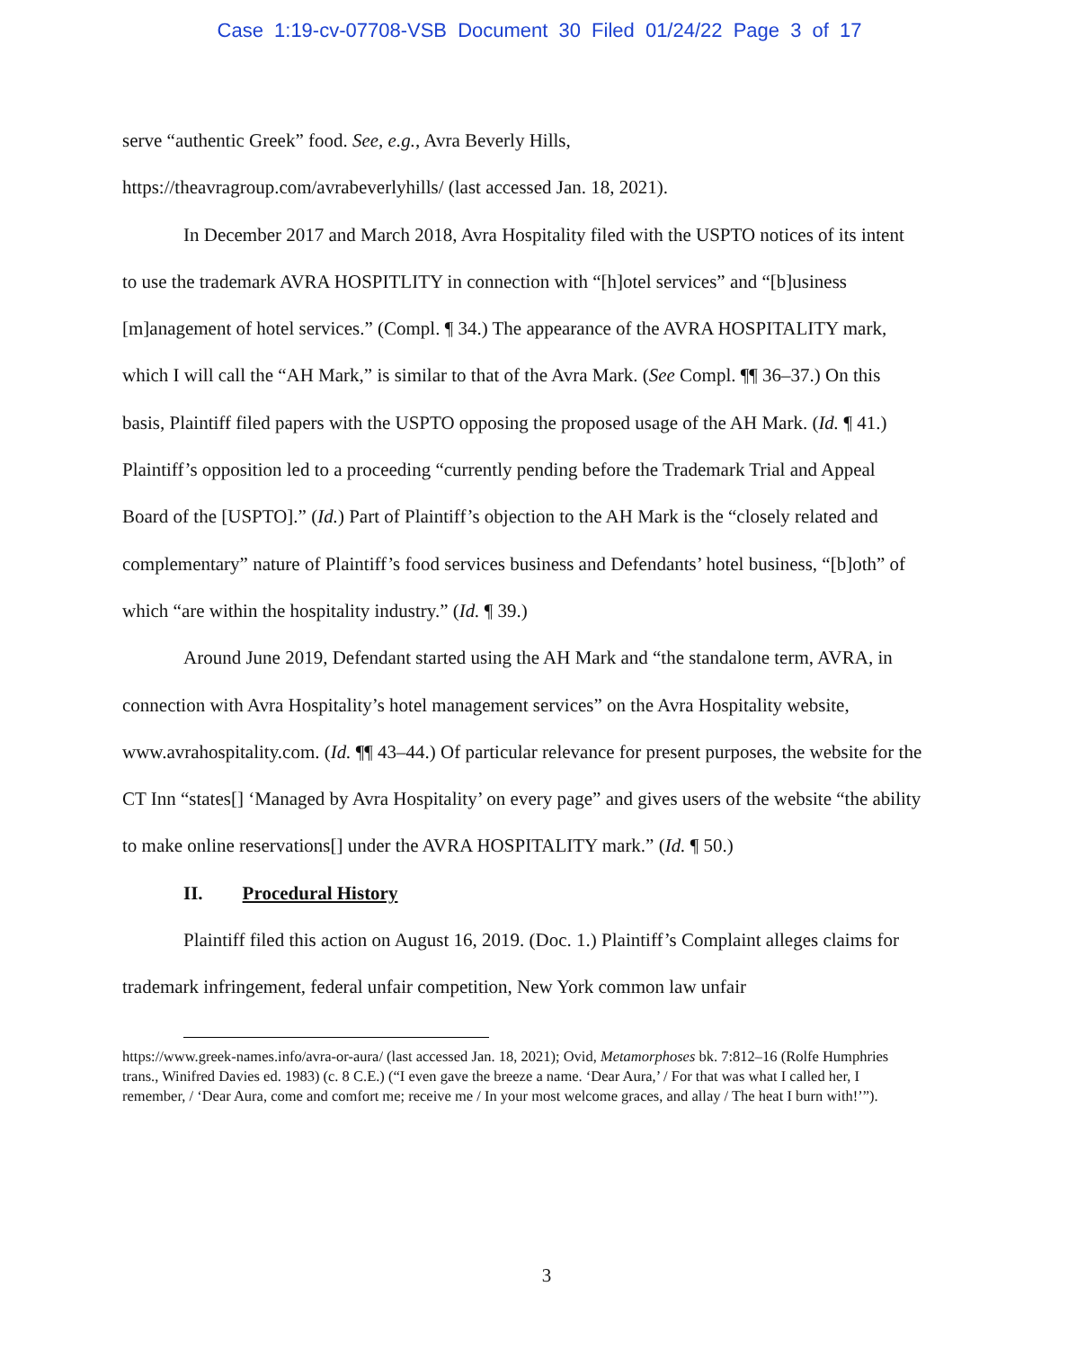Case 1:19-cv-07708-VSB Document 30 Filed 01/24/22 Page 3 of 17
serve “authentic Greek” food. See, e.g., Avra Beverly Hills,
https://theavragroup.com/avrabeverlyhills/ (last accessed Jan. 18, 2021).
In December 2017 and March 2018, Avra Hospitality filed with the USPTO notices of its intent to use the trademark AVRA HOSPITLITY in connection with “[h]otel services” and “[b]usiness [m]anagement of hotel services.” (Compl. ¶ 34.) The appearance of the AVRA HOSPITALITY mark, which I will call the “AH Mark,” is similar to that of the Avra Mark. (See Compl. ¶¶ 36–37.) On this basis, Plaintiff filed papers with the USPTO opposing the proposed usage of the AH Mark. (Id. ¶ 41.) Plaintiff’s opposition led to a proceeding “currently pending before the Trademark Trial and Appeal Board of the [USPTO].” (Id.) Part of Plaintiff’s objection to the AH Mark is the “closely related and complementary” nature of Plaintiff’s food services business and Defendants’ hotel business, “[b]oth” of which “are within the hospitality industry.” (Id. ¶ 39.)
Around June 2019, Defendant started using the AH Mark and “the standalone term, AVRA, in connection with Avra Hospitality’s hotel management services” on the Avra Hospitality website, www.avrahospitality.com. (Id. ¶¶ 43–44.) Of particular relevance for present purposes, the website for the CT Inn “states[] ‘Managed by Avra Hospitality’ on every page” and gives users of the website “the ability to make online reservations[] under the AVRA HOSPITALITY mark.” (Id. ¶ 50.)
II. Procedural History
Plaintiff filed this action on August 16, 2019. (Doc. 1.) Plaintiff’s Complaint alleges claims for trademark infringement, federal unfair competition, New York common law unfair
https://www.greek-names.info/avra-or-aura/ (last accessed Jan. 18, 2021); Ovid, Metamorphoses bk. 7:812–16 (Rolfe Humphries trans., Winifred Davies ed. 1983) (c. 8 C.E.) (“I even gave the breeze a name. ‘Dear Aura,’ / For that was what I called her, I remember, / ‘Dear Aura, come and comfort me; receive me / In your most welcome graces, and allay / The heat I burn with!’”).
3